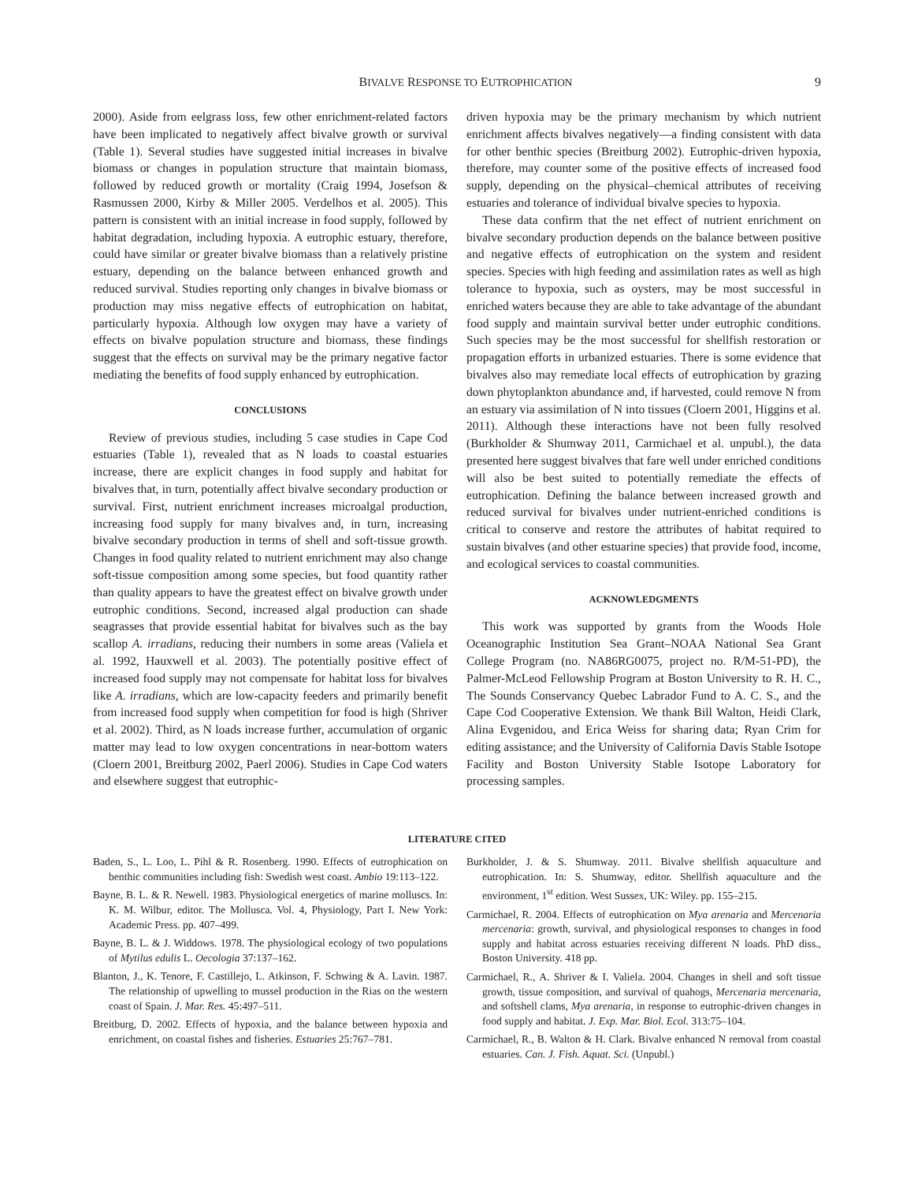BIVALVE RESPONSE TO EUTROPHICATION 9
2000). Aside from eelgrass loss, few other enrichment-related factors have been implicated to negatively affect bivalve growth or survival (Table 1). Several studies have suggested initial increases in bivalve biomass or changes in population structure that maintain biomass, followed by reduced growth or mortality (Craig 1994, Josefson & Rasmussen 2000, Kirby & Miller 2005. Verdelhos et al. 2005). This pattern is consistent with an initial increase in food supply, followed by habitat degradation, including hypoxia. A eutrophic estuary, therefore, could have similar or greater bivalve biomass than a relatively pristine estuary, depending on the balance between enhanced growth and reduced survival. Studies reporting only changes in bivalve biomass or production may miss negative effects of eutrophication on habitat, particularly hypoxia. Although low oxygen may have a variety of effects on bivalve population structure and biomass, these findings suggest that the effects on survival may be the primary negative factor mediating the benefits of food supply enhanced by eutrophication.
CONCLUSIONS
Review of previous studies, including 5 case studies in Cape Cod estuaries (Table 1), revealed that as N loads to coastal estuaries increase, there are explicit changes in food supply and habitat for bivalves that, in turn, potentially affect bivalve secondary production or survival. First, nutrient enrichment increases microalgal production, increasing food supply for many bivalves and, in turn, increasing bivalve secondary production in terms of shell and soft-tissue growth. Changes in food quality related to nutrient enrichment may also change soft-tissue composition among some species, but food quantity rather than quality appears to have the greatest effect on bivalve growth under eutrophic conditions. Second, increased algal production can shade seagrasses that provide essential habitat for bivalves such as the bay scallop A. irradians, reducing their numbers in some areas (Valiela et al. 1992, Hauxwell et al. 2003). The potentially positive effect of increased food supply may not compensate for habitat loss for bivalves like A. irradians, which are low-capacity feeders and primarily benefit from increased food supply when competition for food is high (Shriver et al. 2002). Third, as N loads increase further, accumulation of organic matter may lead to low oxygen concentrations in near-bottom waters (Cloern 2001, Breitburg 2002, Paerl 2006). Studies in Cape Cod waters and elsewhere suggest that eutrophic-
driven hypoxia may be the primary mechanism by which nutrient enrichment affects bivalves negatively—a finding consistent with data for other benthic species (Breitburg 2002). Eutrophic-driven hypoxia, therefore, may counter some of the positive effects of increased food supply, depending on the physical–chemical attributes of receiving estuaries and tolerance of individual bivalve species to hypoxia.
These data confirm that the net effect of nutrient enrichment on bivalve secondary production depends on the balance between positive and negative effects of eutrophication on the system and resident species. Species with high feeding and assimilation rates as well as high tolerance to hypoxia, such as oysters, may be most successful in enriched waters because they are able to take advantage of the abundant food supply and maintain survival better under eutrophic conditions. Such species may be the most successful for shellfish restoration or propagation efforts in urbanized estuaries. There is some evidence that bivalves also may remediate local effects of eutrophication by grazing down phytoplankton abundance and, if harvested, could remove N from an estuary via assimilation of N into tissues (Cloern 2001, Higgins et al. 2011). Although these interactions have not been fully resolved (Burkholder & Shumway 2011, Carmichael et al. unpubl.), the data presented here suggest bivalves that fare well under enriched conditions will also be best suited to potentially remediate the effects of eutrophication. Defining the balance between increased growth and reduced survival for bivalves under nutrient-enriched conditions is critical to conserve and restore the attributes of habitat required to sustain bivalves (and other estuarine species) that provide food, income, and ecological services to coastal communities.
ACKNOWLEDGMENTS
This work was supported by grants from the Woods Hole Oceanographic Institution Sea Grant–NOAA National Sea Grant College Program (no. NA86RG0075, project no. R/M-51-PD), the Palmer-McLeod Fellowship Program at Boston University to R. H. C., The Sounds Conservancy Quebec Labrador Fund to A. C. S., and the Cape Cod Cooperative Extension. We thank Bill Walton, Heidi Clark, Alina Evgenidou, and Erica Weiss for sharing data; Ryan Crim for editing assistance; and the University of California Davis Stable Isotope Facility and Boston University Stable Isotope Laboratory for processing samples.
LITERATURE CITED
Baden, S., L. Loo, L. Pihl & R. Rosenberg. 1990. Effects of eutrophication on benthic communities including fish: Swedish west coast. Ambio 19:113–122.
Bayne, B. L. & R. Newell. 1983. Physiological energetics of marine molluscs. In: K. M. Wilbur, editor. The Mollusca. Vol. 4, Physiology, Part I. New York: Academic Press. pp. 407–499.
Bayne, B. L. & J. Widdows. 1978. The physiological ecology of two populations of Mytilus edulis L. Oecologia 37:137–162.
Blanton, J., K. Tenore, F. Castillejo, L. Atkinson, F. Schwing & A. Lavin. 1987. The relationship of upwelling to mussel production in the Rias on the western coast of Spain. J. Mar. Res. 45:497–511.
Breitburg, D. 2002. Effects of hypoxia, and the balance between hypoxia and enrichment, on coastal fishes and fisheries. Estuaries 25:767–781.
Burkholder, J. & S. Shumway. 2011. Bivalve shellfish aquaculture and eutrophication. In: S. Shumway, editor. Shellfish aquaculture and the environment, 1<sup>st</sup> edition. West Sussex, UK: Wiley. pp. 155–215.
Carmichael, R. 2004. Effects of eutrophication on Mya arenaria and Mercenaria mercenaria: growth, survival, and physiological responses to changes in food supply and habitat across estuaries receiving different N loads. PhD diss., Boston University. 418 pp.
Carmichael, R., A. Shriver & I. Valiela. 2004. Changes in shell and soft tissue growth, tissue composition, and survival of quahogs, Mercenaria mercenaria, and softshell clams, Mya arenaria, in response to eutrophic-driven changes in food supply and habitat. J. Exp. Mar. Biol. Ecol. 313:75–104.
Carmichael, R., B. Walton & H. Clark. Bivalve enhanced N removal from coastal estuaries. Can. J. Fish. Aquat. Sci. (Unpubl.)